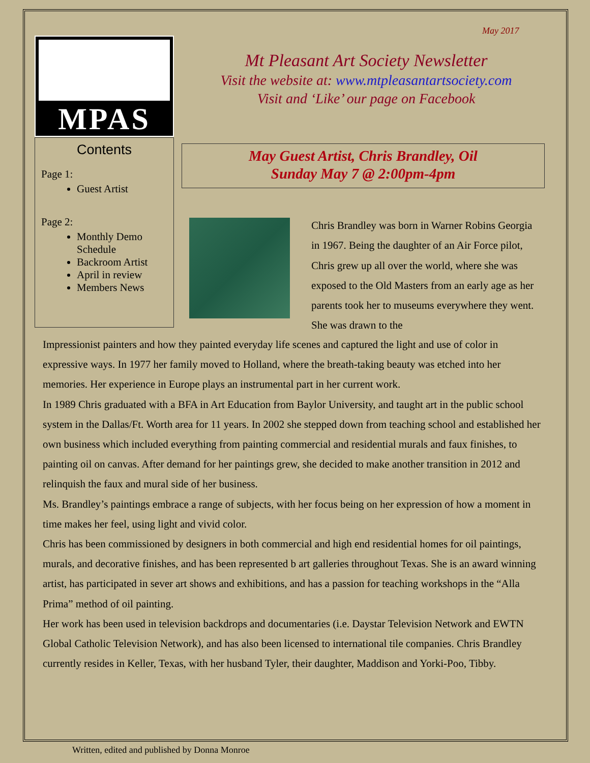May 2017
MPAS
Mt Pleasant Art Society Newsletter
Visit the website at: www.mtpleasantartsociety.com
Visit and ‘Like’ our page on Facebook
Contents
Page 1:
Guest Artist
Page 2:
Monthly Demo Schedule
Backroom Artist
April in review
Members News
May Guest Artist, Chris Brandley, Oil
Sunday May 7 @ 2:00pm-4pm
Chris Brandley was born in Warner Robins Georgia in 1967. Being the daughter of an Air Force pilot, Chris grew up all over the world, where she was exposed to the Old Masters from an early age as her parents took her to museums everywhere they went. She was drawn to the
Impressionist painters and how they painted everyday life scenes and captured the light and use of color in expressive ways. In 1977 her family moved to Holland, where the breath-taking beauty was etched into her memories. Her experience in Europe plays an instrumental part in her current work.
In 1989 Chris graduated with a BFA in Art Education from Baylor University, and taught art in the public school system in the Dallas/Ft. Worth area for 11 years. In 2002 she stepped down from teaching school and established her own business which included everything from painting commercial and residential murals and faux finishes, to painting oil on canvas. After demand for her paintings grew, she decided to make another transition in 2012 and relinquish the faux and mural side of her business.
Ms. Brandley’s paintings embrace a range of subjects, with her focus being on her expression of how a moment in time makes her feel, using light and vivid color.
Chris has been commissioned by designers in both commercial and high end residential homes for oil paintings, murals, and decorative finishes, and has been represented b art galleries throughout Texas. She is an award winning artist, has participated in sever art shows and exhibitions, and has a passion for teaching workshops in the “Alla Prima” method of oil painting.
Her work has been used in television backdrops and documentaries (i.e. Daystar Television Network and EWTN Global Catholic Television Network), and has also been licensed to international tile companies. Chris Brandley currently resides in Keller, Texas, with her husband Tyler, their daughter, Maddison and Yorki-Poo, Tibby.
Written, edited and published by Donna Monroe